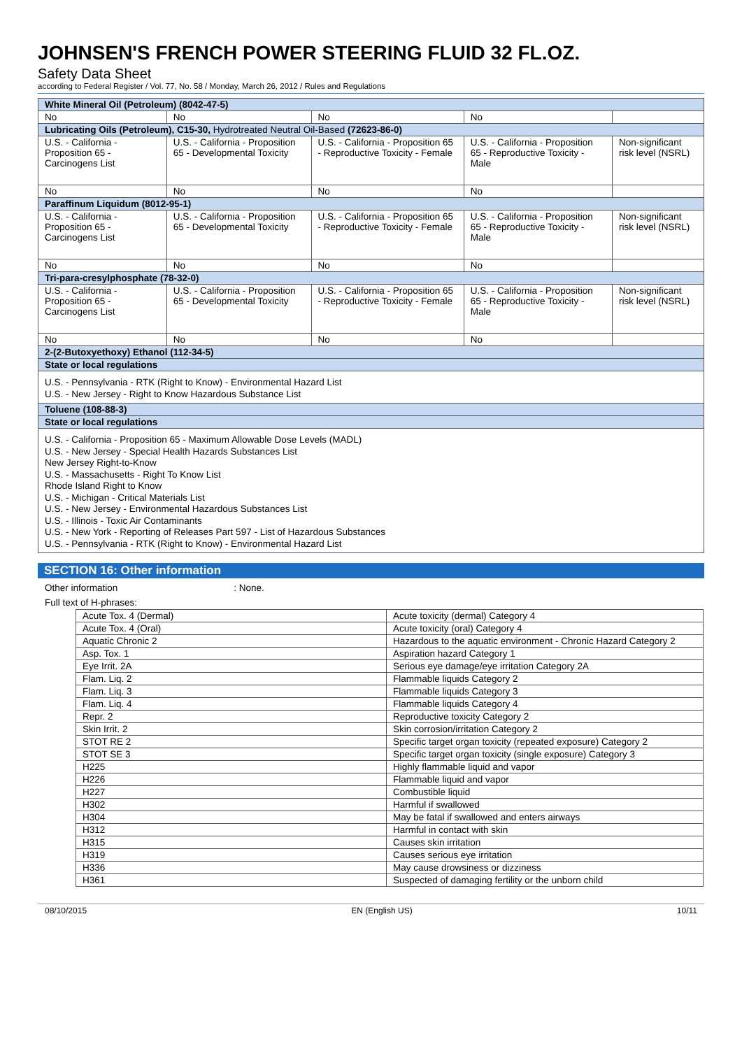JOHNSEN'S FRENCH POWER STEERING FLUID 32 FL.OZ.
Safety Data Sheet
according to Federal Register / Vol. 77, No. 58 / Monday, March 26, 2012 / Rules and Regulations
| White Mineral Oil (Petroleum) (8042-47-5) | | | | |
| No | No | No | No | |
| Lubricating Oils (Petroleum), C15-30, Hydrotreated Neutral Oil-Based (72623-86-0) | | | | |
| U.S. - California - Proposition 65 - Carcinogens List | U.S. - California - Proposition 65 - Developmental Toxicity | U.S. - California - Proposition 65 - Reproductive Toxicity - Female | U.S. - California - Proposition 65 - Reproductive Toxicity - Male | Non-significant risk level (NSRL) |
| No | No | No | No | |
| Paraffinum Liquidum (8012-95-1) | | | | |
| U.S. - California - Proposition 65 - Carcinogens List | U.S. - California - Proposition 65 - Developmental Toxicity | U.S. - California - Proposition 65 - Reproductive Toxicity - Female | U.S. - California - Proposition 65 - Reproductive Toxicity - Male | Non-significant risk level (NSRL) |
| No | No | No | No | |
| Tri-para-cresylphosphate (78-32-0) | | | | |
| U.S. - California - Proposition 65 - Carcinogens List | U.S. - California - Proposition 65 - Developmental Toxicity | U.S. - California - Proposition 65 - Reproductive Toxicity - Female | U.S. - California - Proposition 65 - Reproductive Toxicity - Male | Non-significant risk level (NSRL) |
| No | No | No | No | |
| 2-(2-Butoxyethoxy) Ethanol (112-34-5) | | | | |
| State or local regulations | | | | |
| U.S. - Pennsylvania - RTK (Right to Know) - Environmental Hazard List U.S. - New Jersey - Right to Know Hazardous Substance List | | | | |
| Toluene (108-88-3) | | | | |
| State or local regulations | | | | |
| U.S. - California - Proposition 65 - Maximum Allowable Dose Levels (MADL) U.S. - New Jersey - Special Health Hazards Substances List New Jersey Right-to-Know U.S. - Massachusetts - Right To Know List Rhode Island Right to Know U.S. - Michigan - Critical Materials List U.S. - New Jersey - Environmental Hazardous Substances List U.S. - Illinois - Toxic Air Contaminants U.S. - New York - Reporting of Releases Part 597 - List of Hazardous Substances U.S. - Pennsylvania - RTK (Right to Know) - Environmental Hazard List | | | | |
SECTION 16: Other information
Other information: None.
Full text of H-phrases:
| Acute Tox. 4 (Dermal) | Acute toxicity (dermal) Category 4 |
| Acute Tox. 4 (Oral) | Acute toxicity (oral) Category 4 |
| Aquatic Chronic 2 | Hazardous to the aquatic environment - Chronic Hazard Category 2 |
| Asp. Tox. 1 | Aspiration hazard Category 1 |
| Eye Irrit. 2A | Serious eye damage/eye irritation Category 2A |
| Flam. Liq. 2 | Flammable liquids Category 2 |
| Flam. Liq. 3 | Flammable liquids Category 3 |
| Flam. Liq. 4 | Flammable liquids Category 4 |
| Repr. 2 | Reproductive toxicity Category 2 |
| Skin Irrit. 2 | Skin corrosion/irritation Category 2 |
| STOT RE 2 | Specific target organ toxicity (repeated exposure) Category 2 |
| STOT SE 3 | Specific target organ toxicity (single exposure) Category 3 |
| H225 | Highly flammable liquid and vapor |
| H226 | Flammable liquid and vapor |
| H227 | Combustible liquid |
| H302 | Harmful if swallowed |
| H304 | May be fatal if swallowed and enters airways |
| H312 | Harmful in contact with skin |
| H315 | Causes skin irritation |
| H319 | Causes serious eye irritation |
| H336 | May cause drowsiness or dizziness |
| H361 | Suspected of damaging fertility or the unborn child |
08/10/2015 EN (English US) 10/11